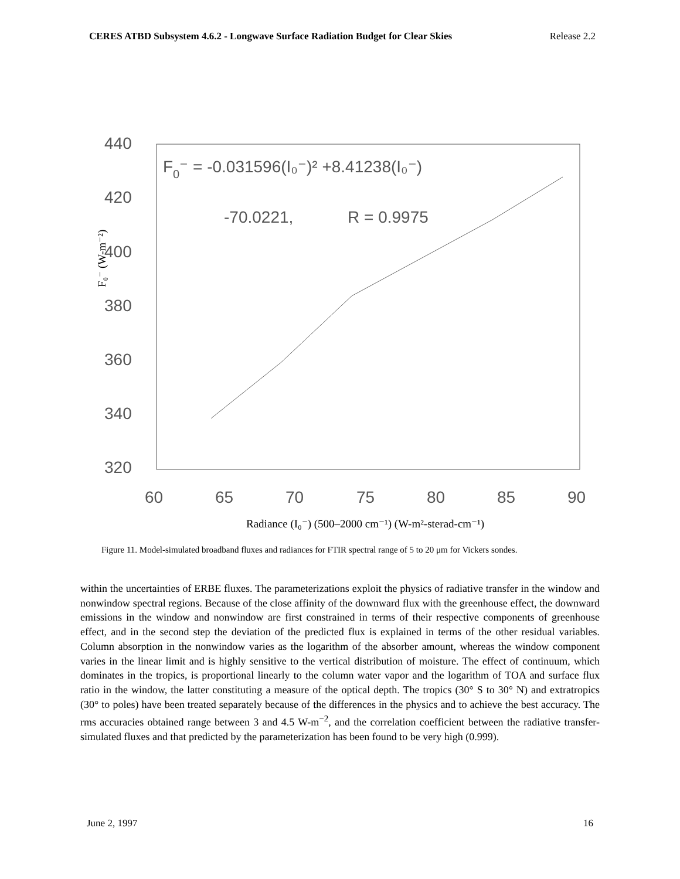CERES ATBD Subsystem 4.6.2 - Longwave Surface Radiation Budget for Clear Skies Release 2.2
440
420
400
380
360
340
320
60
65
70
75
80
85
90
F0⁻ = -0.031596(I₀⁻)² +8.41238(I₀⁻)
-70.0221,
R = 0.9975
Radiance (I₀⁻) (500–2000 cm⁻¹) (W-m²-sterad-cm⁻¹)
F₀⁻ (W-m⁻²)
Figure 11. Model-simulated broadband fluxes and radiances for FTIR spectral range of 5 to 20 μm for Vickers sondes.
within the uncertainties of ERBE fluxes. The parameterizations exploit the physics of radiative transfer in the window and nonwindow spectral regions. Because of the close affinity of the downward flux with the greenhouse effect, the downward emissions in the window and nonwindow are first constrained in terms of their respective components of greenhouse effect, and in the second step the deviation of the predicted flux is explained in terms of the other residual variables. Column absorption in the nonwindow varies as the logarithm of the absorber amount, whereas the window component varies in the linear limit and is highly sensitive to the vertical distribution of moisture. The effect of continuum, which dominates in the tropics, is proportional linearly to the column water vapor and the logarithm of TOA and surface flux ratio in the window, the latter constituting a measure of the optical depth. The tropics (30° S to 30° N) and extratropics (30° to poles) have been treated separately because of the differences in the physics and to achieve the best accuracy. The rms accuracies obtained range between 3 and 4.5 W-m<sup>−2</sup>, and the correlation coefficient between the radiative transfer-simulated fluxes and that predicted by the parameterization has been found to be very high (0.999).
June 2, 1997 16